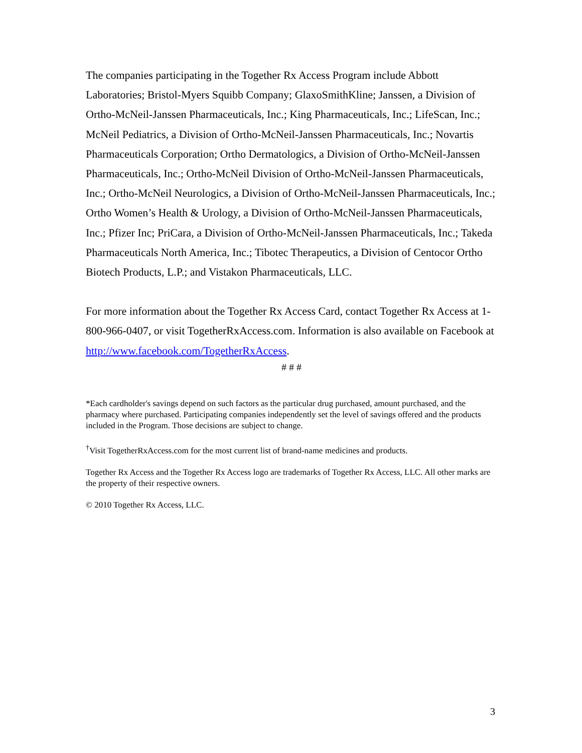The companies participating in the Together Rx Access Program include Abbott Laboratories; Bristol-Myers Squibb Company; GlaxoSmithKline; Janssen, a Division of Ortho-McNeil-Janssen Pharmaceuticals, Inc.; King Pharmaceuticals, Inc.; LifeScan, Inc.; McNeil Pediatrics, a Division of Ortho-McNeil-Janssen Pharmaceuticals, Inc.; Novartis Pharmaceuticals Corporation; Ortho Dermatologics, a Division of Ortho-McNeil-Janssen Pharmaceuticals, Inc.; Ortho-McNeil Division of Ortho-McNeil-Janssen Pharmaceuticals, Inc.; Ortho-McNeil Neurologics, a Division of Ortho-McNeil-Janssen Pharmaceuticals, Inc.; Ortho Women’s Health & Urology, a Division of Ortho-McNeil-Janssen Pharmaceuticals, Inc.; Pfizer Inc; PriCara, a Division of Ortho-McNeil-Janssen Pharmaceuticals, Inc.; Takeda Pharmaceuticals North America, Inc.; Tibotec Therapeutics, a Division of Centocor Ortho Biotech Products, L.P.; and Vistakon Pharmaceuticals, LLC.
For more information about the Together Rx Access Card, contact Together Rx Access at 1-800-966-0407, or visit TogetherRxAccess.com. Information is also available on Facebook at http://www.facebook.com/TogetherRxAccess.
# # #
*Each cardholder's savings depend on such factors as the particular drug purchased, amount purchased, and the pharmacy where purchased. Participating companies independently set the level of savings offered and the products included in the Program. Those decisions are subject to change.
<sup>†</sup> Visit TogetherRxAccess.com for the most current list of brand-name medicines and products.
Together Rx Access and the Together Rx Access logo are trademarks of Together Rx Access, LLC. All other marks are the property of their respective owners.
© 2010 Together Rx Access, LLC.
3